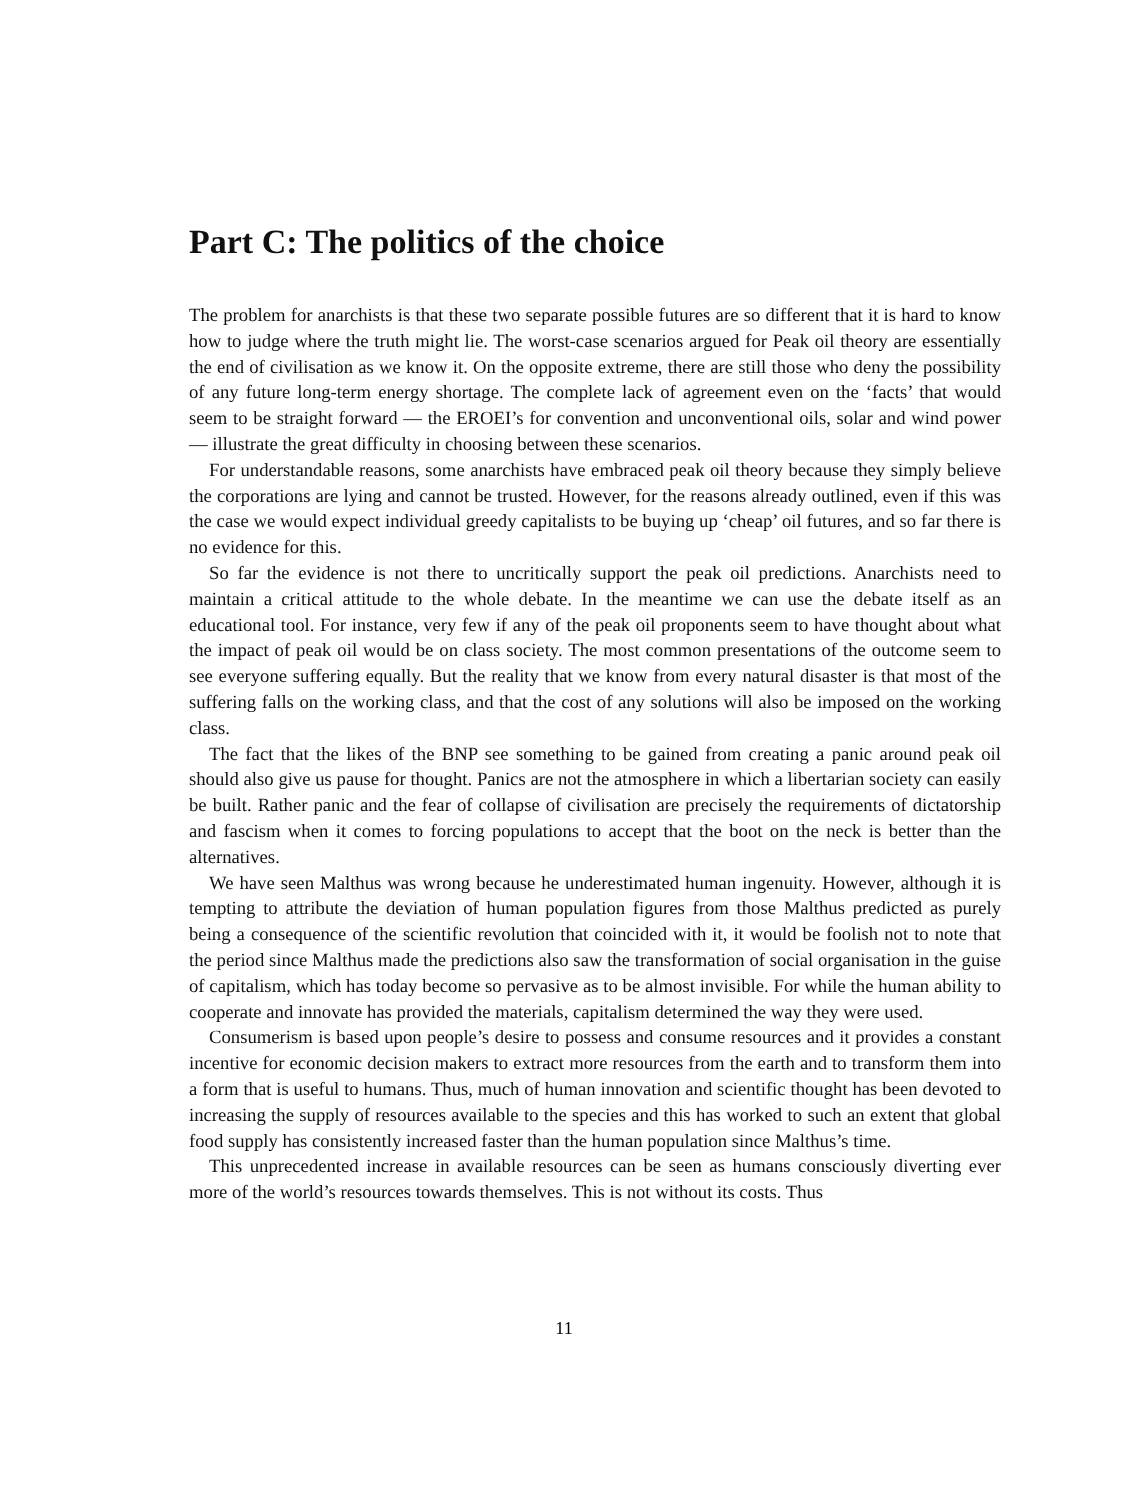Part C: The politics of the choice
The problem for anarchists is that these two separate possible futures are so different that it is hard to know how to judge where the truth might lie. The worst-case scenarios argued for Peak oil theory are essentially the end of civilisation as we know it. On the opposite extreme, there are still those who deny the possibility of any future long-term energy shortage. The complete lack of agreement even on the ‘facts’ that would seem to be straight forward — the EROEI’s for convention and unconventional oils, solar and wind power — illustrate the great difficulty in choosing between these scenarios.
For understandable reasons, some anarchists have embraced peak oil theory because they simply believe the corporations are lying and cannot be trusted. However, for the reasons already outlined, even if this was the case we would expect individual greedy capitalists to be buying up ‘cheap’ oil futures, and so far there is no evidence for this.
So far the evidence is not there to uncritically support the peak oil predictions. Anarchists need to maintain a critical attitude to the whole debate. In the meantime we can use the debate itself as an educational tool. For instance, very few if any of the peak oil proponents seem to have thought about what the impact of peak oil would be on class society. The most common presentations of the outcome seem to see everyone suffering equally. But the reality that we know from every natural disaster is that most of the suffering falls on the working class, and that the cost of any solutions will also be imposed on the working class.
The fact that the likes of the BNP see something to be gained from creating a panic around peak oil should also give us pause for thought. Panics are not the atmosphere in which a libertarian society can easily be built. Rather panic and the fear of collapse of civilisation are precisely the requirements of dictatorship and fascism when it comes to forcing populations to accept that the boot on the neck is better than the alternatives.
We have seen Malthus was wrong because he underestimated human ingenuity. However, although it is tempting to attribute the deviation of human population figures from those Malthus predicted as purely being a consequence of the scientific revolution that coincided with it, it would be foolish not to note that the period since Malthus made the predictions also saw the transformation of social organisation in the guise of capitalism, which has today become so pervasive as to be almost invisible. For while the human ability to cooperate and innovate has provided the materials, capitalism determined the way they were used.
Consumerism is based upon people’s desire to possess and consume resources and it provides a constant incentive for economic decision makers to extract more resources from the earth and to transform them into a form that is useful to humans. Thus, much of human innovation and scientific thought has been devoted to increasing the supply of resources available to the species and this has worked to such an extent that global food supply has consistently increased faster than the human population since Malthus’s time.
This unprecedented increase in available resources can be seen as humans consciously diverting ever more of the world’s resources towards themselves. This is not without its costs. Thus
11